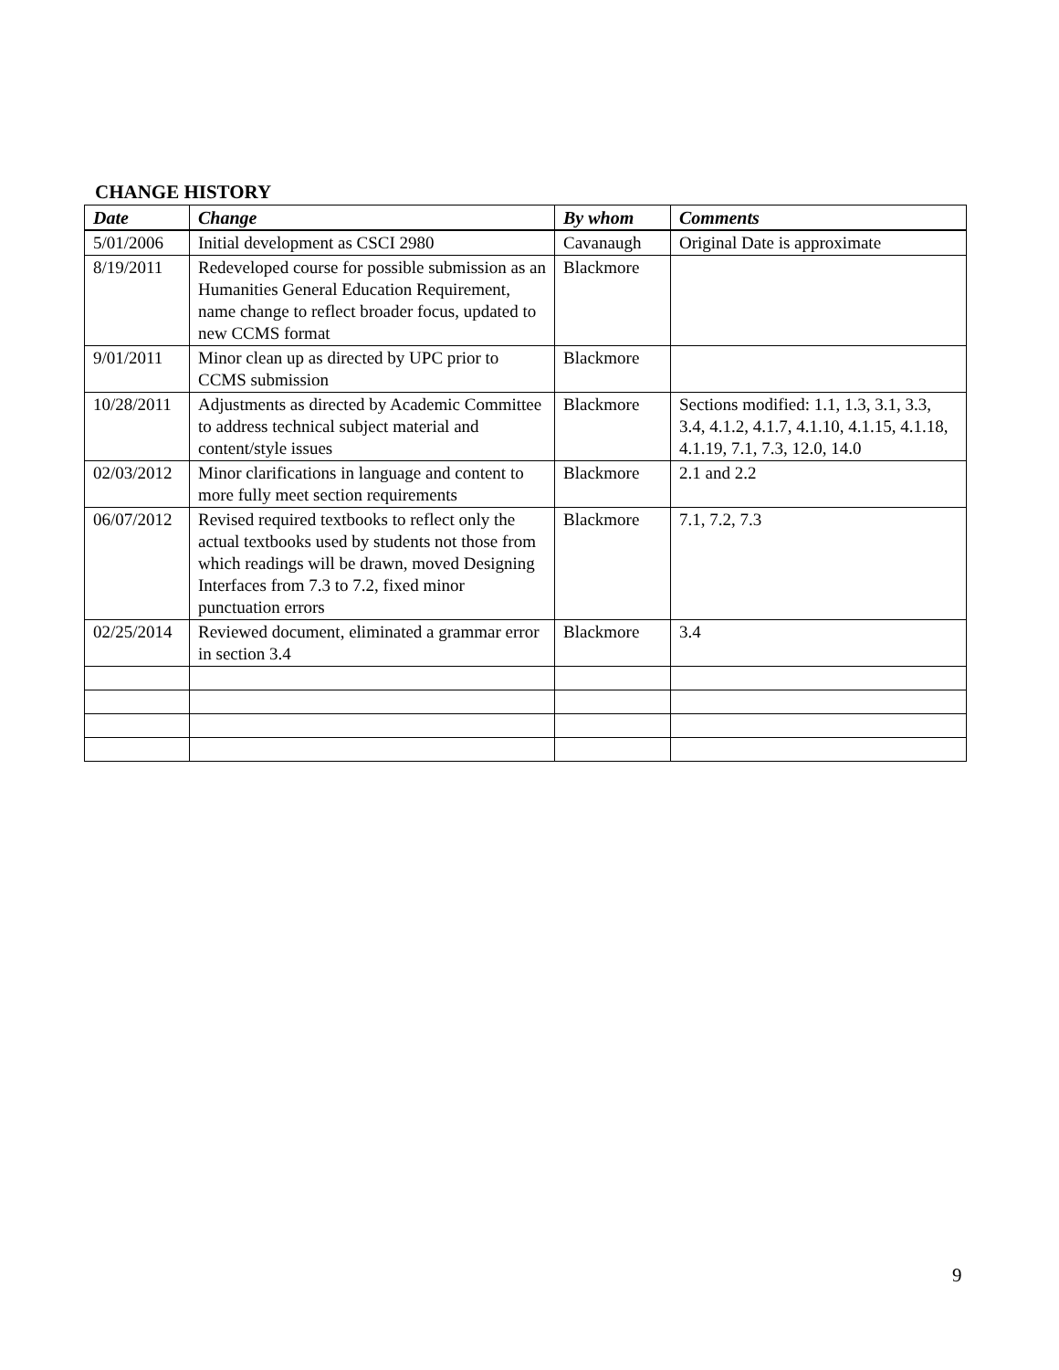CHANGE HISTORY
| Date | Change | By whom | Comments |
| --- | --- | --- | --- |
| 5/01/2006 | Initial development as CSCI 2980 | Cavanaugh | Original Date is approximate |
| 8/19/2011 | Redeveloped course for possible submission as an Humanities General Education Requirement, name change to reflect broader focus, updated to new CCMS format | Blackmore | |
| 9/01/2011 | Minor clean up as directed by UPC prior to CCMS submission | Blackmore | |
| 10/28/2011 | Adjustments as directed by Academic Committee to address technical subject material and content/style issues | Blackmore | Sections modified: 1.1, 1.3, 3.1, 3.3, 3.4, 4.1.2, 4.1.7, 4.1.10, 4.1.15, 4.1.18, 4.1.19, 7.1, 7.3, 12.0, 14.0 |
| 02/03/2012 | Minor clarifications in language and content to more fully meet section requirements | Blackmore | 2.1 and 2.2 |
| 06/07/2012 | Revised required textbooks to reflect only the actual textbooks used by students not those from which readings will be drawn, moved Designing Interfaces from 7.3 to 7.2, fixed minor punctuation errors | Blackmore | 7.1, 7.2, 7.3 |
| 02/25/2014 | Reviewed document, eliminated a grammar error in section 3.4 | Blackmore | 3.4 |
9